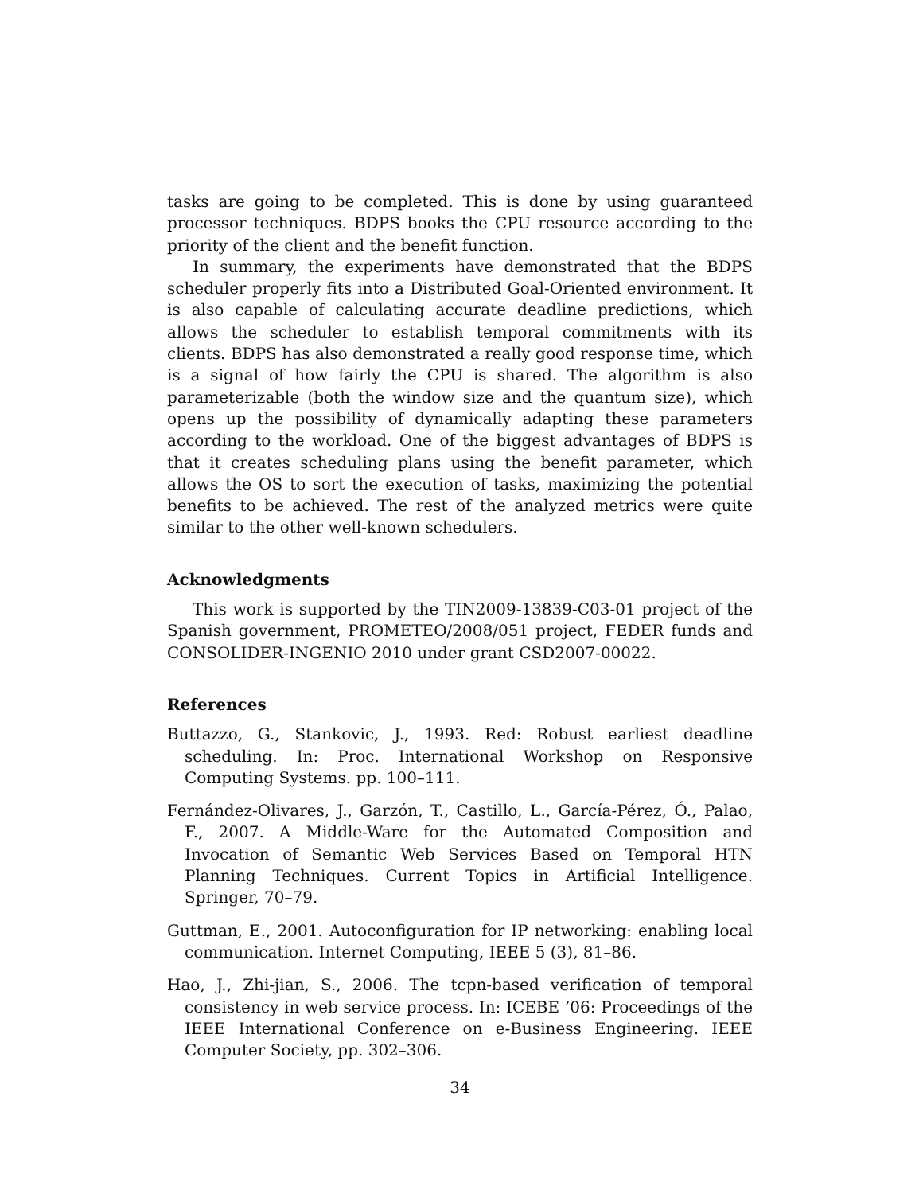tasks are going to be completed. This is done by using guaranteed processor techniques. BDPS books the CPU resource according to the priority of the client and the benefit function.
In summary, the experiments have demonstrated that the BDPS scheduler properly fits into a Distributed Goal-Oriented environment. It is also capable of calculating accurate deadline predictions, which allows the scheduler to establish temporal commitments with its clients. BDPS has also demonstrated a really good response time, which is a signal of how fairly the CPU is shared. The algorithm is also parameterizable (both the window size and the quantum size), which opens up the possibility of dynamically adapting these parameters according to the workload. One of the biggest advantages of BDPS is that it creates scheduling plans using the benefit parameter, which allows the OS to sort the execution of tasks, maximizing the potential benefits to be achieved. The rest of the analyzed metrics were quite similar to the other well-known schedulers.
Acknowledgments
This work is supported by the TIN2009-13839-C03-01 project of the Spanish government, PROMETEO/2008/051 project, FEDER funds and CONSOLIDER-INGENIO 2010 under grant CSD2007-00022.
References
Buttazzo, G., Stankovic, J., 1993. Red: Robust earliest deadline scheduling. In: Proc. International Workshop on Responsive Computing Systems. pp. 100–111.
Fernández-Olivares, J., Garzón, T., Castillo, L., García-Pérez, Ó., Palao, F., 2007. A Middle-Ware for the Automated Composition and Invocation of Semantic Web Services Based on Temporal HTN Planning Techniques. Current Topics in Artificial Intelligence. Springer, 70–79.
Guttman, E., 2001. Autoconfiguration for IP networking: enabling local communication. Internet Computing, IEEE 5 (3), 81–86.
Hao, J., Zhi-jian, S., 2006. The tcpn-based verification of temporal consistency in web service process. In: ICEBE ’06: Proceedings of the IEEE International Conference on e-Business Engineering. IEEE Computer Society, pp. 302–306.
34